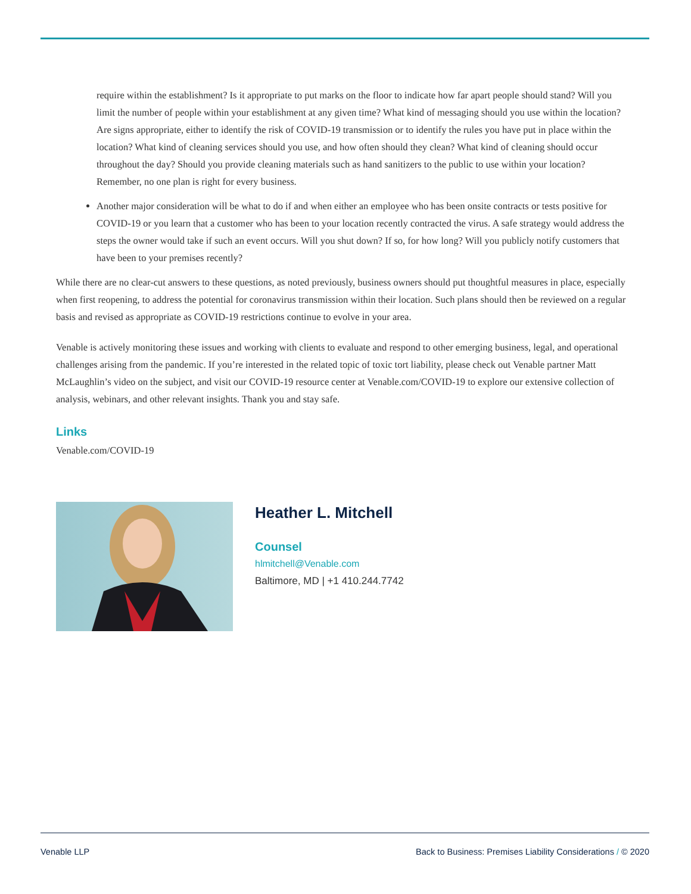require within the establishment? Is it appropriate to put marks on the floor to indicate how far apart people should stand? Will you limit the number of people within your establishment at any given time? What kind of messaging should you use within the location? Are signs appropriate, either to identify the risk of COVID-19 transmission or to identify the rules you have put in place within the location? What kind of cleaning services should you use, and how often should they clean? What kind of cleaning should occur throughout the day? Should you provide cleaning materials such as hand sanitizers to the public to use within your location? Remember, no one plan is right for every business.
Another major consideration will be what to do if and when either an employee who has been onsite contracts or tests positive for COVID-19 or you learn that a customer who has been to your location recently contracted the virus. A safe strategy would address the steps the owner would take if such an event occurs. Will you shut down? If so, for how long? Will you publicly notify customers that have been to your premises recently?
While there are no clear-cut answers to these questions, as noted previously, business owners should put thoughtful measures in place, especially when first reopening, to address the potential for coronavirus transmission within their location. Such plans should then be reviewed on a regular basis and revised as appropriate as COVID-19 restrictions continue to evolve in your area.
Venable is actively monitoring these issues and working with clients to evaluate and respond to other emerging business, legal, and operational challenges arising from the pandemic. If you’re interested in the related topic of toxic tort liability, please check out Venable partner Matt McLaughlin’s video on the subject, and visit our COVID-19 resource center at Venable.com/COVID-19 to explore our extensive collection of analysis, webinars, and other relevant insights. Thank you and stay safe.
Links
Venable.com/COVID-19
Heather L. Mitchell
Counsel
hlmitchell@Venable.com
Baltimore, MD | +1 410.244.7742
Venable LLP Back to Business: Premises Liability Considerations / © 2020